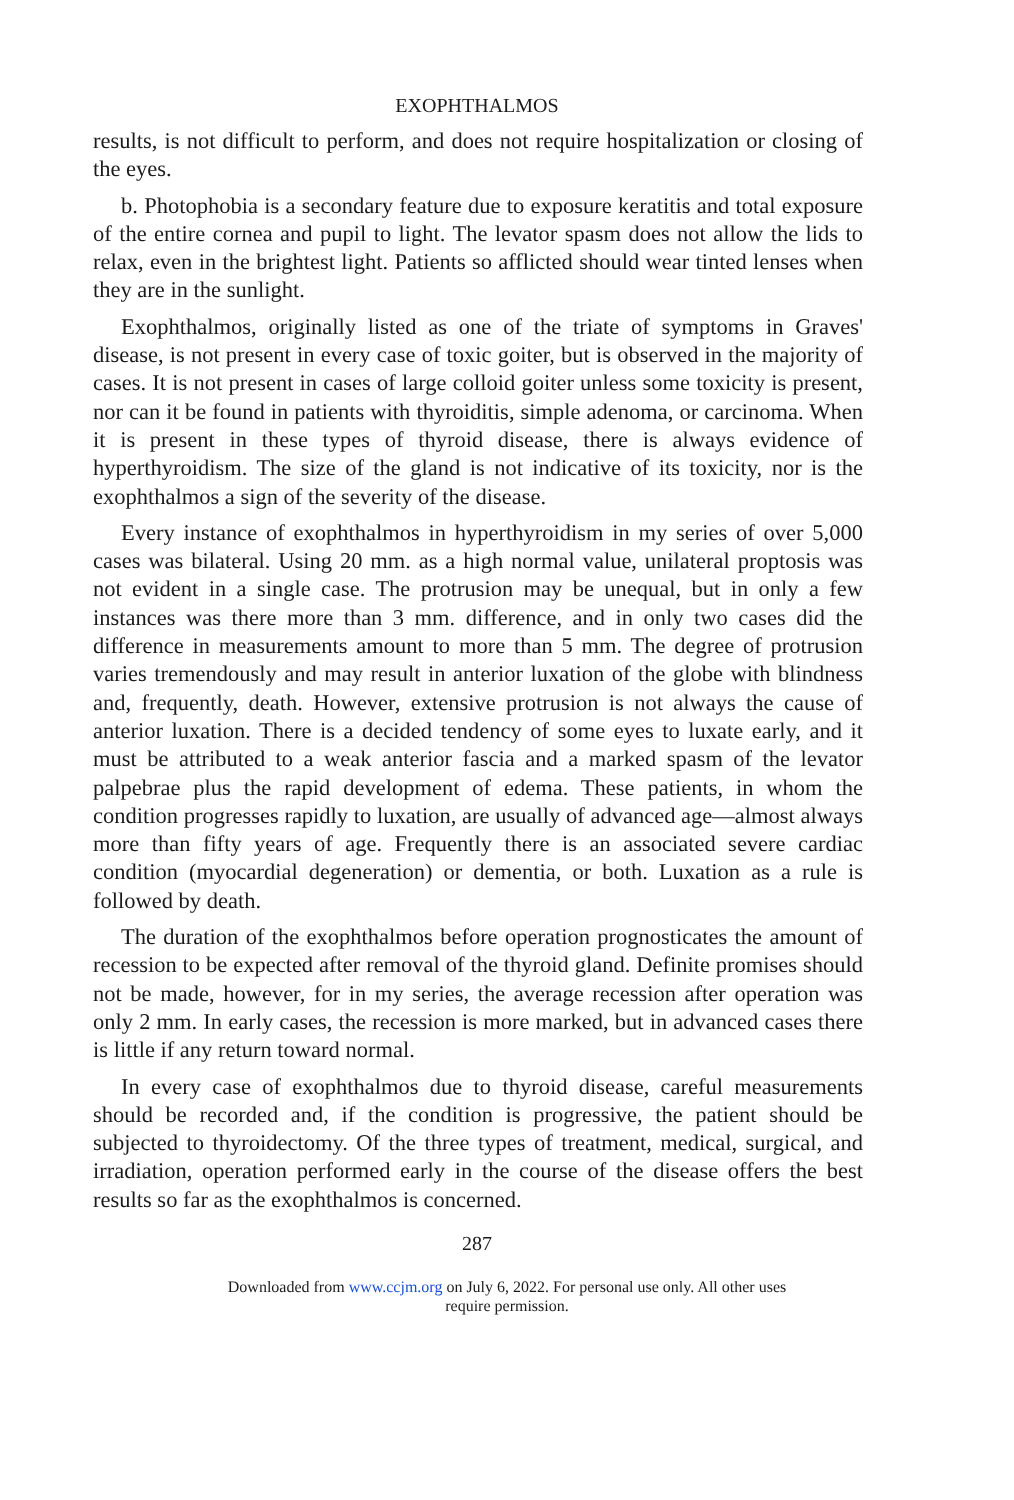EXOPHTHALMOS
results, is not difficult to perform, and does not require hospitalization or closing of the eyes.
b. Photophobia is a secondary feature due to exposure keratitis and total exposure of the entire cornea and pupil to light. The levator spasm does not allow the lids to relax, even in the brightest light. Patients so afflicted should wear tinted lenses when they are in the sunlight.
Exophthalmos, originally listed as one of the triate of symptoms in Graves' disease, is not present in every case of toxic goiter, but is observed in the majority of cases. It is not present in cases of large colloid goiter unless some toxicity is present, nor can it be found in patients with thyroiditis, simple adenoma, or carcinoma. When it is present in these types of thyroid disease, there is always evidence of hyperthyroidism. The size of the gland is not indicative of its toxicity, nor is the exophthalmos a sign of the severity of the disease.
Every instance of exophthalmos in hyperthyroidism in my series of over 5,000 cases was bilateral. Using 20 mm. as a high normal value, unilateral proptosis was not evident in a single case. The protrusion may be unequal, but in only a few instances was there more than 3 mm. difference, and in only two cases did the difference in measurements amount to more than 5 mm. The degree of protrusion varies tremendously and may result in anterior luxation of the globe with blindness and, frequently, death. However, extensive protrusion is not always the cause of anterior luxation. There is a decided tendency of some eyes to luxate early, and it must be attributed to a weak anterior fascia and a marked spasm of the levator palpebrae plus the rapid development of edema. These patients, in whom the condition progresses rapidly to luxation, are usually of advanced age—almost always more than fifty years of age. Frequently there is an associated severe cardiac condition (myocardial degeneration) or dementia, or both. Luxation as a rule is followed by death.
The duration of the exophthalmos before operation prognosticates the amount of recession to be expected after removal of the thyroid gland. Definite promises should not be made, however, for in my series, the average recession after operation was only 2 mm. In early cases, the recession is more marked, but in advanced cases there is little if any return toward normal.
In every case of exophthalmos due to thyroid disease, careful measurements should be recorded and, if the condition is progressive, the patient should be subjected to thyroidectomy. Of the three types of treatment, medical, surgical, and irradiation, operation performed early in the course of the disease offers the best results so far as the exophthalmos is concerned.
287
Downloaded from www.ccjm.org on July 6, 2022. For personal use only. All other uses
require permission.